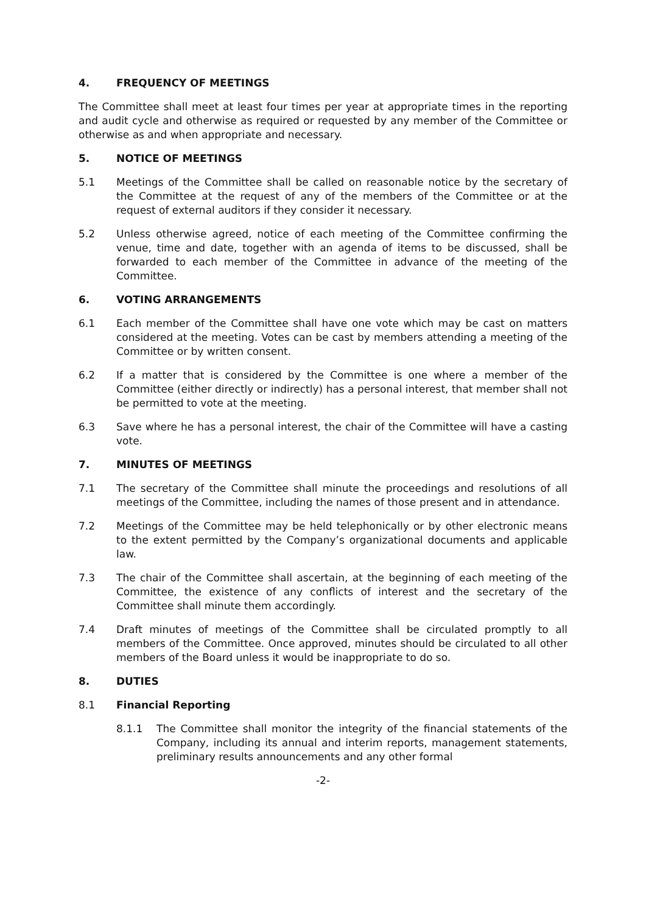4. FREQUENCY OF MEETINGS
The Committee shall meet at least four times per year at appropriate times in the reporting and audit cycle and otherwise as required or requested by any member of the Committee or otherwise as and when appropriate and necessary.
5. NOTICE OF MEETINGS
5.1 Meetings of the Committee shall be called on reasonable notice by the secretary of the Committee at the request of any of the members of the Committee or at the request of external auditors if they consider it necessary.
5.2 Unless otherwise agreed, notice of each meeting of the Committee confirming the venue, time and date, together with an agenda of items to be discussed, shall be forwarded to each member of the Committee in advance of the meeting of the Committee.
6. VOTING ARRANGEMENTS
6.1 Each member of the Committee shall have one vote which may be cast on matters considered at the meeting. Votes can be cast by members attending a meeting of the Committee or by written consent.
6.2 If a matter that is considered by the Committee is one where a member of the Committee (either directly or indirectly) has a personal interest, that member shall not be permitted to vote at the meeting.
6.3 Save where he has a personal interest, the chair of the Committee will have a casting vote.
7. MINUTES OF MEETINGS
7.1 The secretary of the Committee shall minute the proceedings and resolutions of all meetings of the Committee, including the names of those present and in attendance.
7.2 Meetings of the Committee may be held telephonically or by other electronic means to the extent permitted by the Company’s organizational documents and applicable law.
7.3 The chair of the Committee shall ascertain, at the beginning of each meeting of the Committee, the existence of any conflicts of interest and the secretary of the Committee shall minute them accordingly.
7.4 Draft minutes of meetings of the Committee shall be circulated promptly to all members of the Committee. Once approved, minutes should be circulated to all other members of the Board unless it would be inappropriate to do so.
8. DUTIES
8.1 Financial Reporting
8.1.1 The Committee shall monitor the integrity of the financial statements of the Company, including its annual and interim reports, management statements, preliminary results announcements and any other formal
-2-